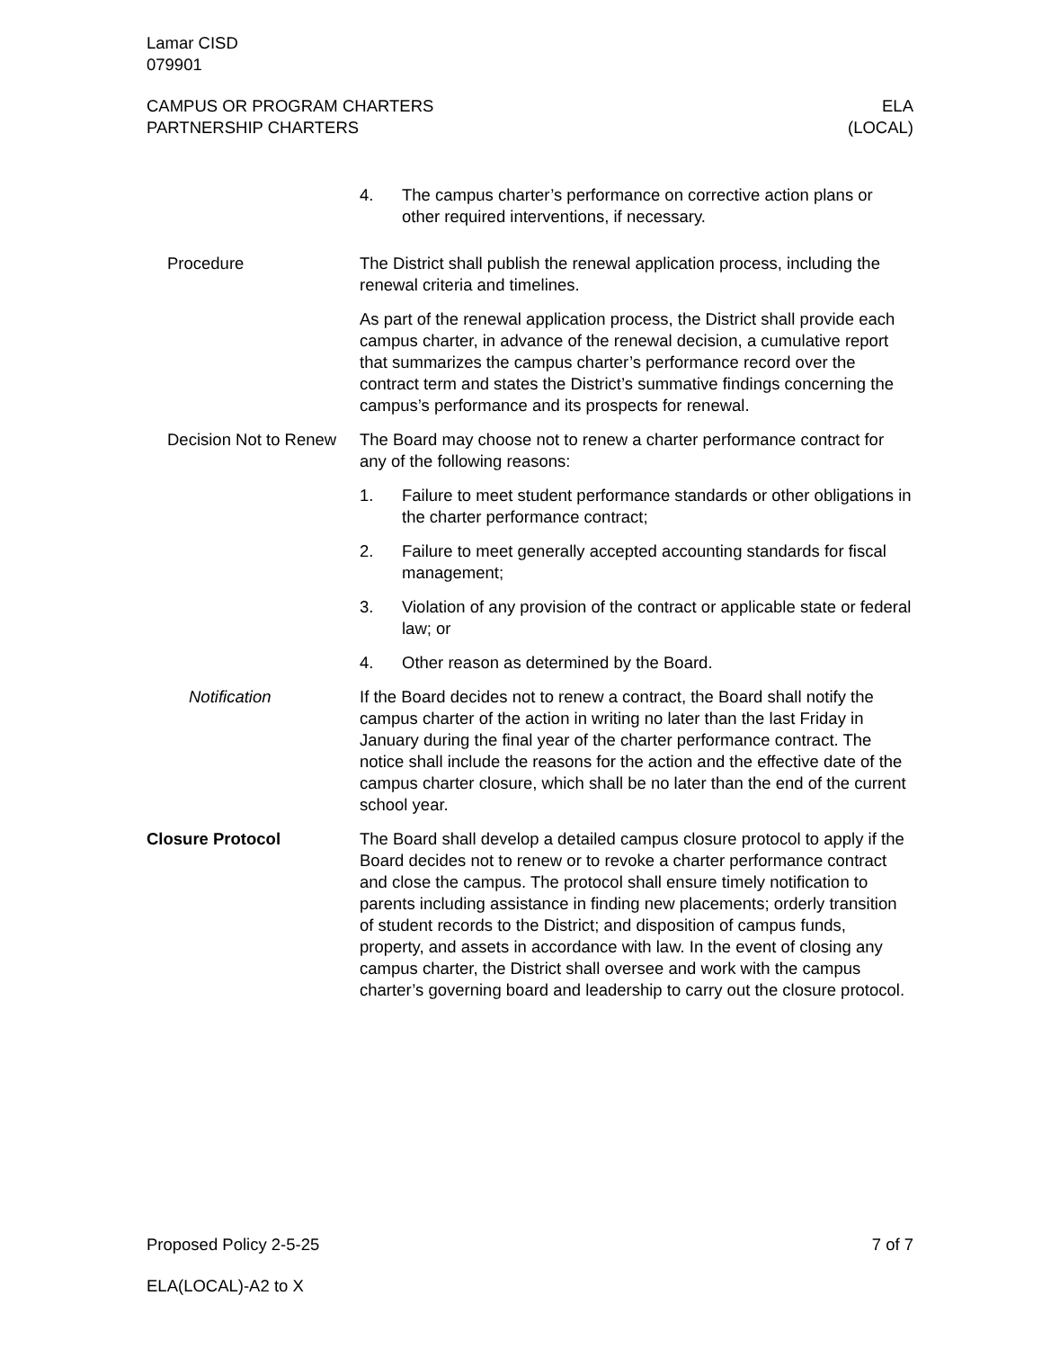Lamar CISD
079901
CAMPUS OR PROGRAM CHARTERS
PARTNERSHIP CHARTERS
ELA
(LOCAL)
4. The campus charter’s performance on corrective action plans or other required interventions, if necessary.
Procedure The District shall publish the renewal application process, including the renewal criteria and timelines.
As part of the renewal application process, the District shall provide each campus charter, in advance of the renewal decision, a cumulative report that summarizes the campus charter’s performance record over the contract term and states the District’s summative findings concerning the campus’s performance and its prospects for renewal.
Decision Not to Renew
The Board may choose not to renew a charter performance contract for any of the following reasons:
1. Failure to meet student performance standards or other obligations in the charter performance contract;
2. Failure to meet generally accepted accounting standards for fiscal management;
3. Violation of any provision of the contract or applicable state or federal law; or
4. Other reason as determined by the Board.
Notification If the Board decides not to renew a contract, the Board shall notify the campus charter of the action in writing no later than the last Friday in January during the final year of the charter performance contract. The notice shall include the reasons for the action and the effective date of the campus charter closure, which shall be no later than the end of the current school year.
Closure Protocol The Board shall develop a detailed campus closure protocol to apply if the Board decides not to renew or to revoke a charter performance contract and close the campus. The protocol shall ensure timely notification to parents including assistance in finding new placements; orderly transition of student records to the District; and disposition of campus funds, property, and assets in accordance with law. In the event of closing any campus charter, the District shall oversee and work with the campus charter’s governing board and leadership to carry out the closure protocol.
Proposed Policy 2-5-25 7 of 7
ELA(LOCAL)-A2 to X